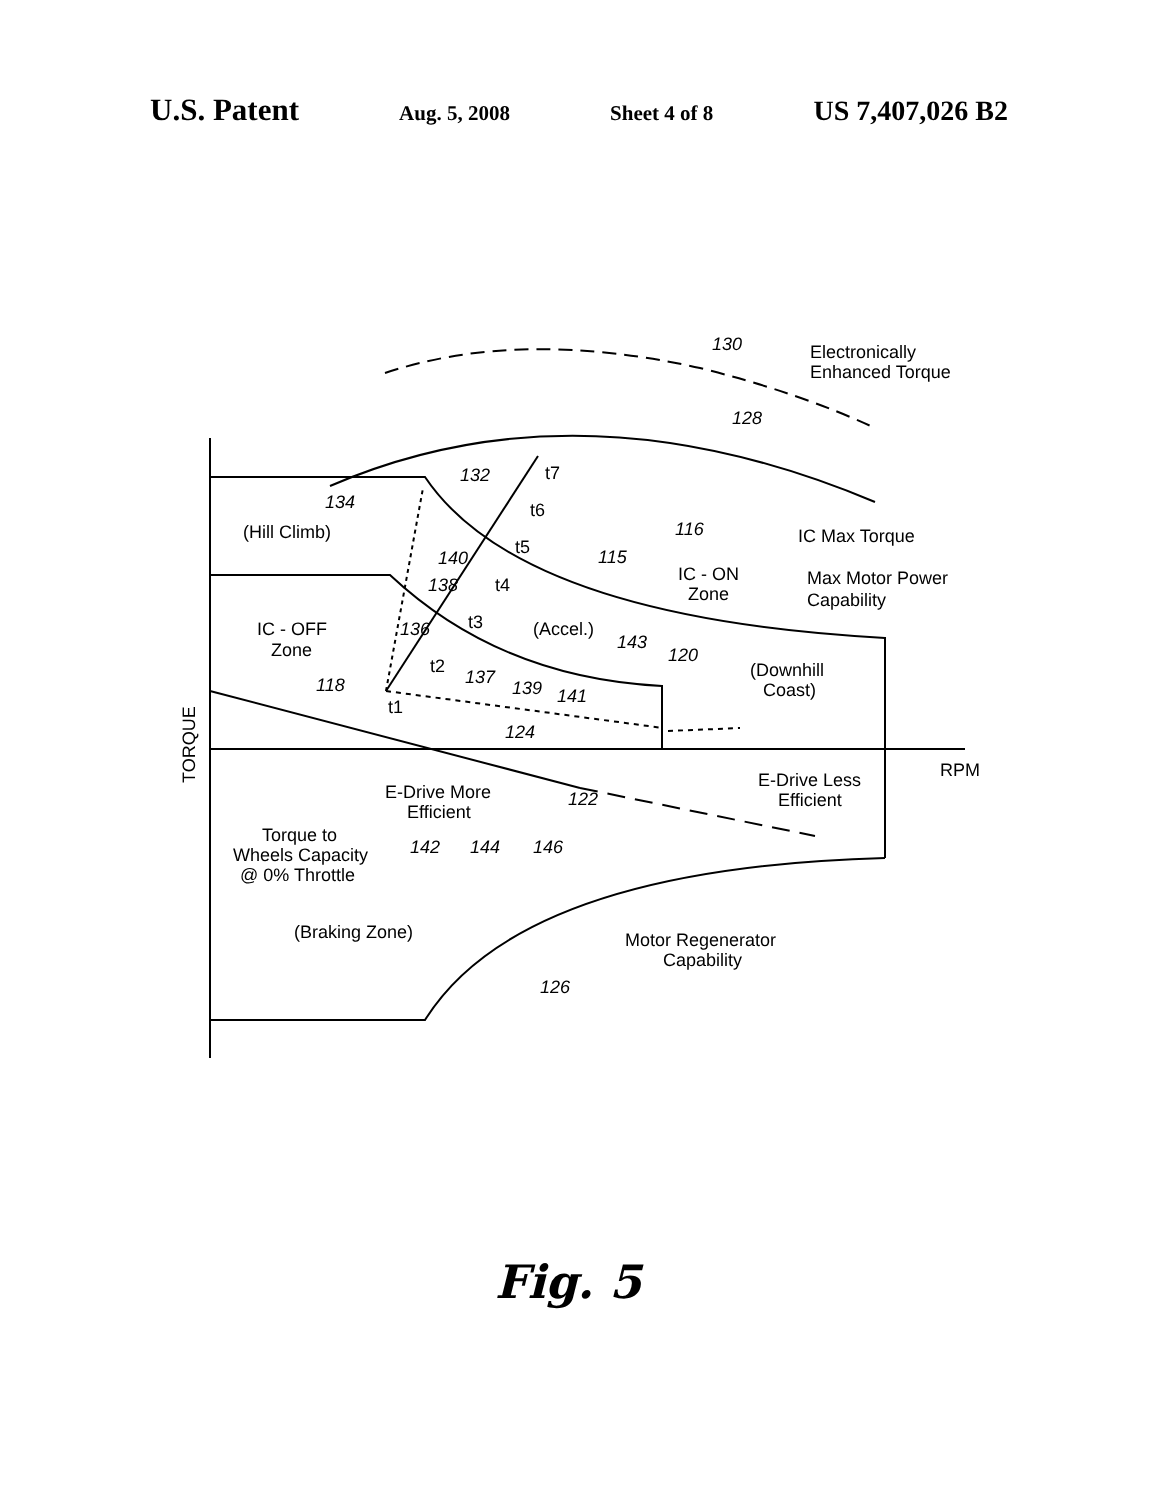U.S. Patent Aug. 5, 2008 Sheet 4 of 8 US 7,407,026 B2
Electronically
Enhanced Torque
130
128
IC Max Torque
Max Motor Power
Capability
IC - ON
Zone
116
115
132
t7
t6
t5
t4
t3
t2
t1
134
(Hill Climb)
140
138
136
(Accel.)
143
120
IC - OFF
Zone
118
137
139
141
(Downhill
Coast)
124
RPM
TORQUE
E-Drive More
Efficient
E-Drive Less
Efficient
122
Torque to
Wheels Capacity
@ 0% Throttle
142
144
146
(Braking Zone)
Motor Regenerator
Capability
126
Fig. 5